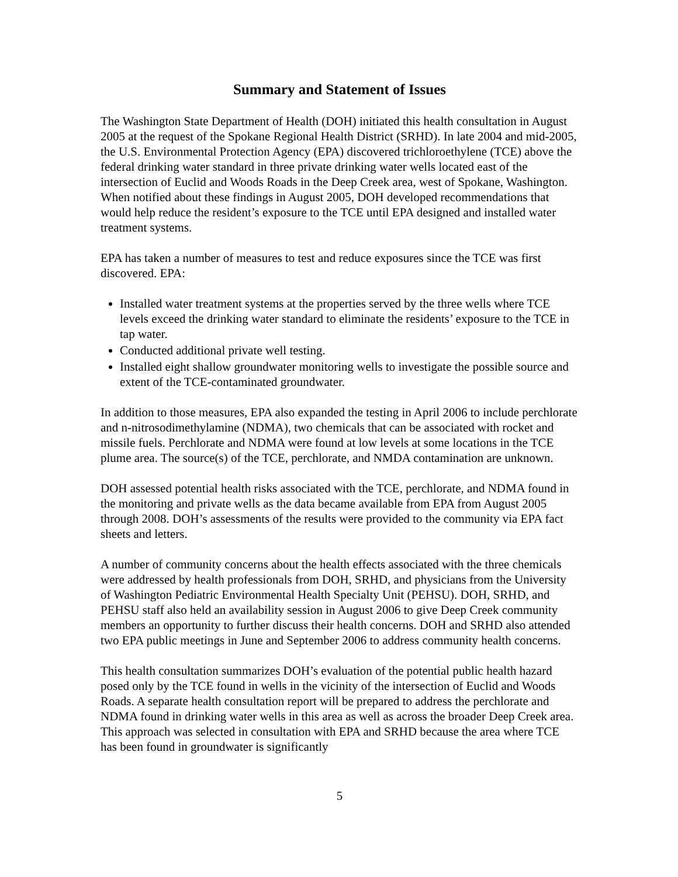Summary and Statement of Issues
The Washington State Department of Health (DOH) initiated this health consultation in August 2005 at the request of the Spokane Regional Health District (SRHD). In late 2004 and mid-2005, the U.S. Environmental Protection Agency (EPA) discovered trichloroethylene (TCE) above the federal drinking water standard in three private drinking water wells located east of the intersection of Euclid and Woods Roads in the Deep Creek area, west of Spokane, Washington. When notified about these findings in August 2005, DOH developed recommendations that would help reduce the resident’s exposure to the TCE until EPA designed and installed water treatment systems.
EPA has taken a number of measures to test and reduce exposures since the TCE was first discovered. EPA:
Installed water treatment systems at the properties served by the three wells where TCE levels exceed the drinking water standard to eliminate the residents’ exposure to the TCE in tap water.
Conducted additional private well testing.
Installed eight shallow groundwater monitoring wells to investigate the possible source and extent of the TCE-contaminated groundwater.
In addition to those measures, EPA also expanded the testing in April 2006 to include perchlorate and n-nitrosodimethylamine (NDMA), two chemicals that can be associated with rocket and missile fuels. Perchlorate and NDMA were found at low levels at some locations in the TCE plume area. The source(s) of the TCE, perchlorate, and NMDA contamination are unknown.
DOH assessed potential health risks associated with the TCE, perchlorate, and NDMA found in the monitoring and private wells as the data became available from EPA from August 2005 through 2008. DOH’s assessments of the results were provided to the community via EPA fact sheets and letters.
A number of community concerns about the health effects associated with the three chemicals were addressed by health professionals from DOH, SRHD, and physicians from the University of Washington Pediatric Environmental Health Specialty Unit (PEHSU). DOH, SRHD, and PEHSU staff also held an availability session in August 2006 to give Deep Creek community members an opportunity to further discuss their health concerns. DOH and SRHD also attended two EPA public meetings in June and September 2006 to address community health concerns.
This health consultation summarizes DOH’s evaluation of the potential public health hazard posed only by the TCE found in wells in the vicinity of the intersection of Euclid and Woods Roads. A separate health consultation report will be prepared to address the perchlorate and NDMA found in drinking water wells in this area as well as across the broader Deep Creek area. This approach was selected in consultation with EPA and SRHD because the area where TCE has been found in groundwater is significantly
5